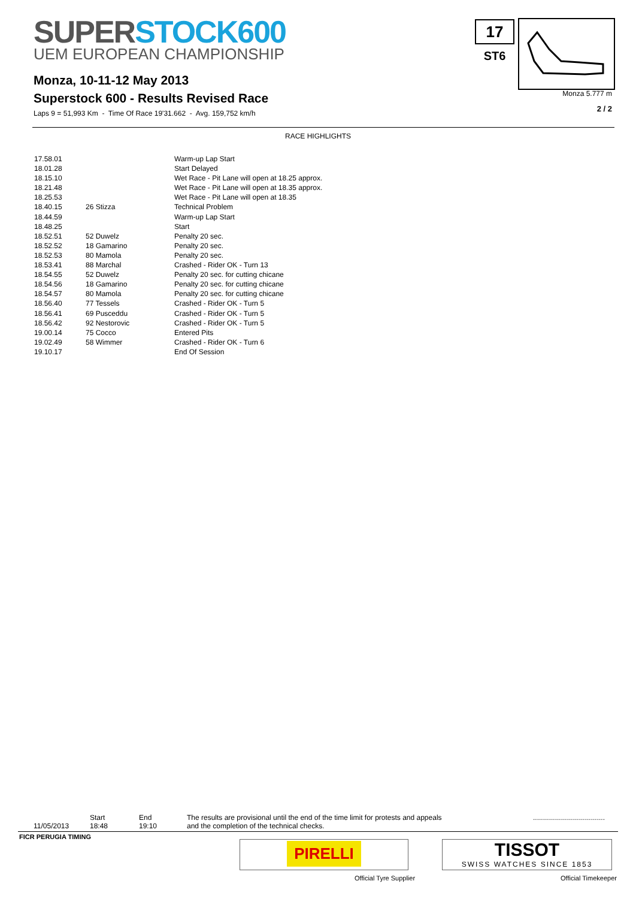SUPER STOCK600
UEM EUROPEAN CHAMPIONSHIP
Monza, 10-11-12 May 2013
Superstock 600 - Results Revised Race
Laps 9 = 51,993 Km - Time Of Race 19'31.662 - Avg. 159,752 km/h
17
ST6
Monza 5.777 m
2 / 2
RACE HIGHLIGHTS
| 17.58.01 | | Warm-up Lap Start |
| 18.01.28 | | Start Delayed |
| 18.15.10 | | Wet Race - Pit Lane will open at 18.25 approx. |
| 18.21.48 | | Wet Race - Pit Lane will open at 18.35 approx. |
| 18.25.53 | | Wet Race - Pit Lane will open at 18.35 |
| 18.40.15 | 26 Stizza | Technical Problem |
| 18.44.59 | | Warm-up Lap Start |
| 18.48.25 | | Start |
| 18.52.51 | 52 Duwelz | Penalty 20 sec. |
| 18.52.52 | 18 Gamarino | Penalty 20 sec. |
| 18.52.53 | 80 Mamola | Penalty 20 sec. |
| 18.53.41 | 88 Marchal | Crashed - Rider OK - Turn 13 |
| 18.54.55 | 52 Duwelz | Penalty 20 sec. for cutting chicane |
| 18.54.56 | 18 Gamarino | Penalty 20 sec. for cutting chicane |
| 18.54.57 | 80 Mamola | Penalty 20 sec. for cutting chicane |
| 18.56.40 | 77 Tessels | Crashed - Rider OK - Turn 5 |
| 18.56.41 | 69 Pusceddu | Crashed - Rider OK - Turn 5 |
| 18.56.42 | 92 Nestorovic | Crashed - Rider OK - Turn 5 |
| 19.00.14 | 75 Cocco | Entered Pits |
| 19.02.49 | 58 Wimmer | Crashed - Rider OK - Turn 6 |
| 19.10.17 | | End Of Session |
11/05/2013
Start
18:48
End
19:10
The results are provisional until the end of the time limit for protests and appeals
and the completion of the technical checks.
....................................
FICR PERUGIA TIMING
PIRELLI
Official Tyre Supplier
TISSOT
SWISS WATCHES SINCE 1853
Official Timekeeper